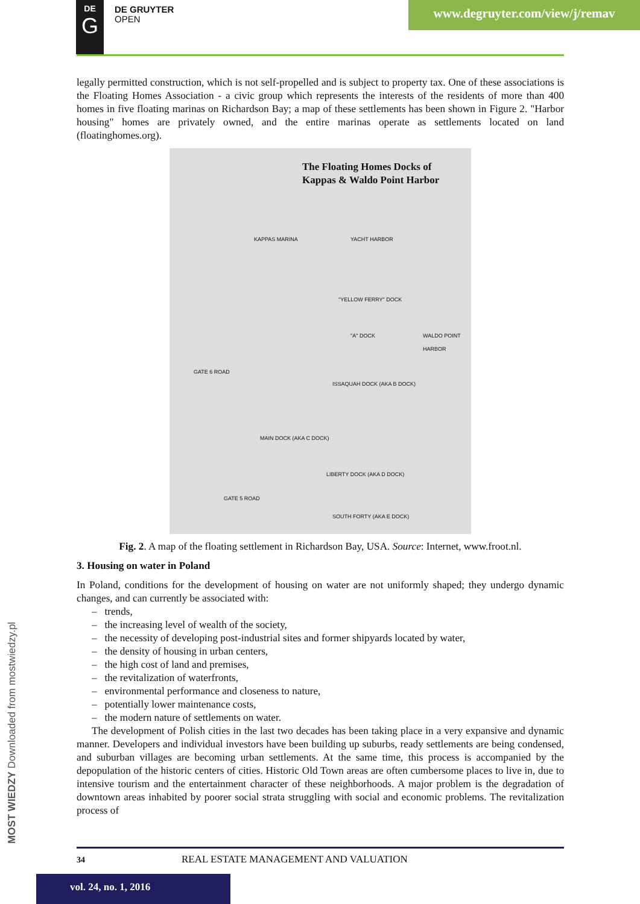DE
G
DE GRUYTER
OPEN
www.degruyter.com/view/j/remav
legally permitted construction, which is not self-propelled and is subject to property tax. One of these associations is the Floating Homes Association - a civic group which represents the interests of the residents of more than 400 homes in five floating marinas on Richardson Bay; a map of these settlements has been shown in Figure 2. "Harbor housing" homes are privately owned, and the entire marinas operate as settlements located on land (floatinghomes.org).
The Floating Homes Docks of
Kappas & Waldo Point Harbor
KAPPAS MARINA YACHT HARBOR
"YELLOW FERRY" DOCK
"A" DOCK
GATE 6 ROAD
ISSAQUAH DOCK (AKA B DOCK)
MAIN DOCK (AKA C DOCK)
LIBERTY DOCK (AKA D DOCK)
GATE 5 ROAD
SOUTH FORTY (AKA E DOCK)
WALDO POINT HARBOR
Fig. 2. A map of the floating settlement in Richardson Bay, USA. Source: Internet, www.froot.nl.
3. Housing on water in Poland
In Poland, conditions for the development of housing on water are not uniformly shaped; they undergo dynamic changes, and can currently be associated with:
– trends,
– the increasing level of wealth of the society,
– the necessity of developing post-industrial sites and former shipyards located by water,
– the density of housing in urban centers,
– the high cost of land and premises,
– the revitalization of waterfronts,
– environmental performance and closeness to nature,
– potentially lower maintenance costs,
– the modern nature of settlements on water.
The development of Polish cities in the last two decades has been taking place in a very expansive and dynamic manner. Developers and individual investors have been building up suburbs, ready settlements are being condensed, and suburban villages are becoming urban settlements. At the same time, this process is accompanied by the depopulation of the historic centers of cities. Historic Old Town areas are often cumbersome places to live in, due to intensive tourism and the entertainment character of these neighborhoods. A major problem is the degradation of downtown areas inhabited by poorer social strata struggling with social and economic problems. The revitalization process of
34 REAL ESTATE MANAGEMENT AND VALUATION
vol. 24, no. 1, 2016
MOST WIEDZY Downloaded from mostwiedzy.pl